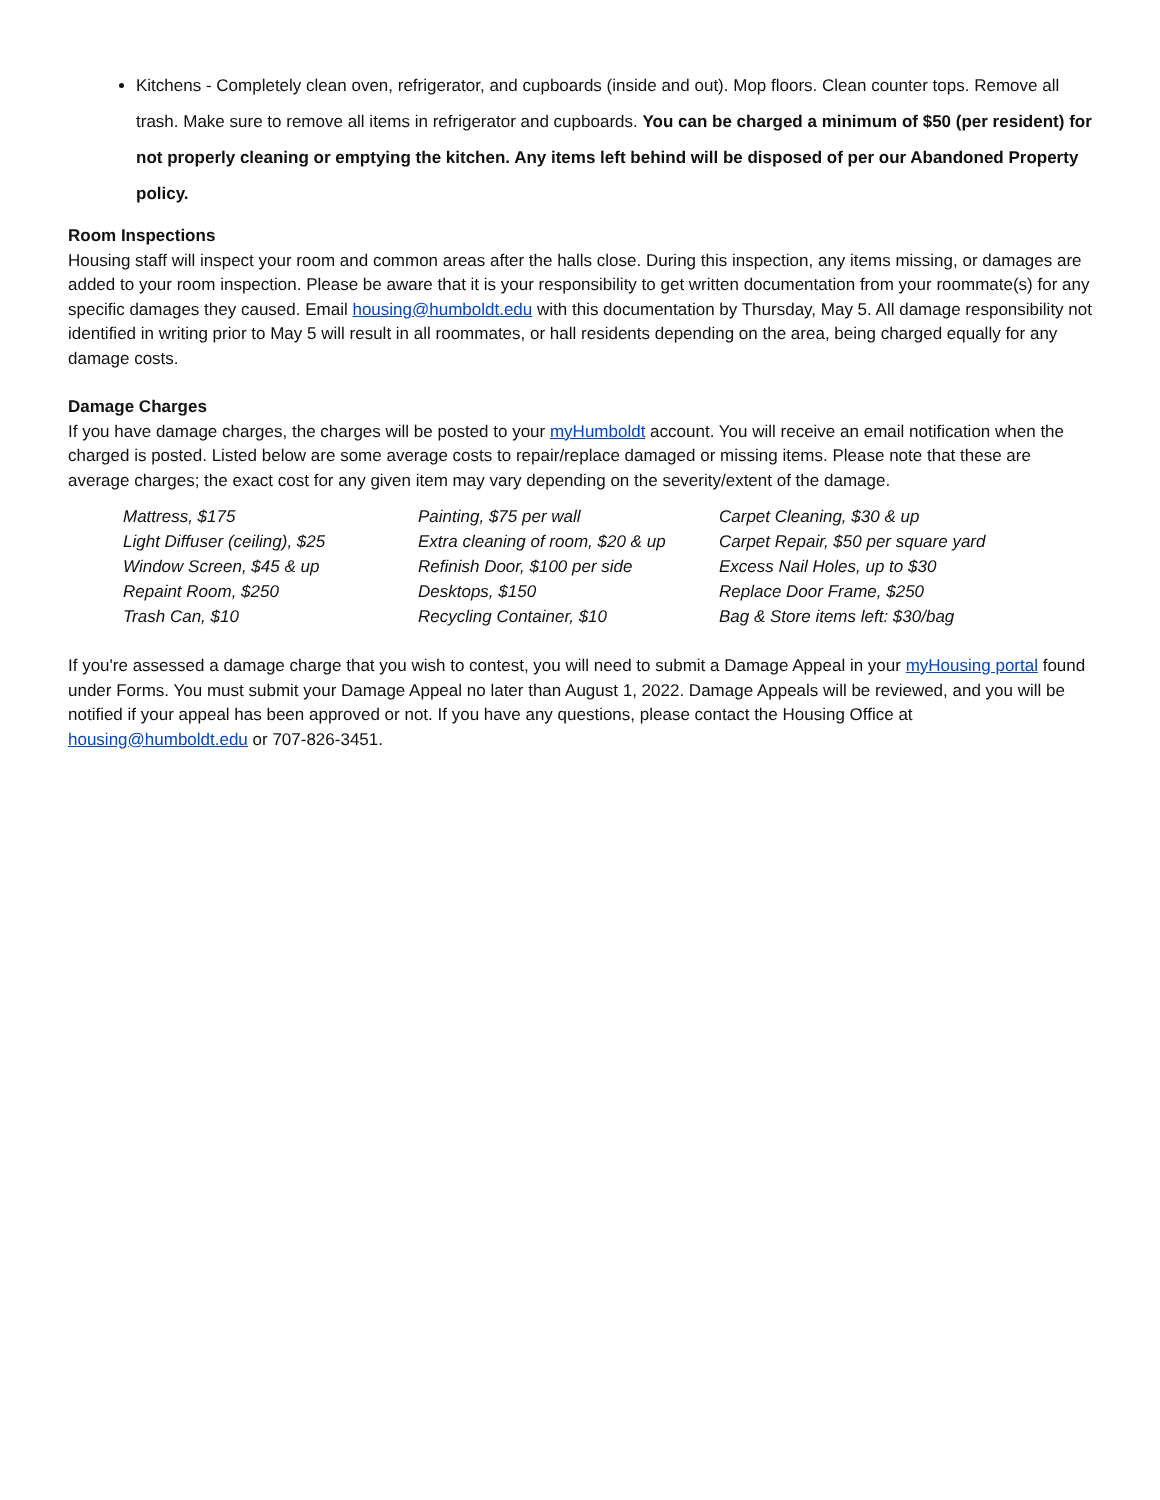Kitchens - Completely clean oven, refrigerator, and cupboards (inside and out). Mop floors. Clean counter tops. Remove all trash. Make sure to remove all items in refrigerator and cupboards. You can be charged a minimum of $50 (per resident) for not properly cleaning or emptying the kitchen. Any items left behind will be disposed of per our Abandoned Property policy.
Room Inspections
Housing staff will inspect your room and common areas after the halls close. During this inspection, any items missing, or damages are added to your room inspection. Please be aware that it is your responsibility to get written documentation from your roommate(s) for any specific damages they caused. Email housing@humboldt.edu with this documentation by Thursday, May 5. All damage responsibility not identified in writing prior to May 5 will result in all roommates, or hall residents depending on the area, being charged equally for any damage costs.
Damage Charges
If you have damage charges, the charges will be posted to your myHumboldt account. You will receive an email notification when the charged is posted. Listed below are some average costs to repair/replace damaged or missing items. Please note that these are average charges; the exact cost for any given item may vary depending on the severity/extent of the damage.
| Mattress, $175 | Painting, $75 per wall | Carpet Cleaning, $30 & up |
| Light Diffuser (ceiling), $25 | Extra cleaning of room, $20 & up | Carpet Repair, $50 per square yard |
| Window Screen, $45 & up | Refinish Door, $100 per side | Excess Nail Holes, up to $30 |
| Repaint Room, $250 | Desktops, $150 | Replace Door Frame, $250 |
| Trash Can, $10 | Recycling Container, $10 | Bag & Store items left: $30/bag |
If you're assessed a damage charge that you wish to contest, you will need to submit a Damage Appeal in your myHousing portal found under Forms. You must submit your Damage Appeal no later than August 1, 2022. Damage Appeals will be reviewed, and you will be notified if your appeal has been approved or not. If you have any questions, please contact the Housing Office at housing@humboldt.edu or 707-826-3451.